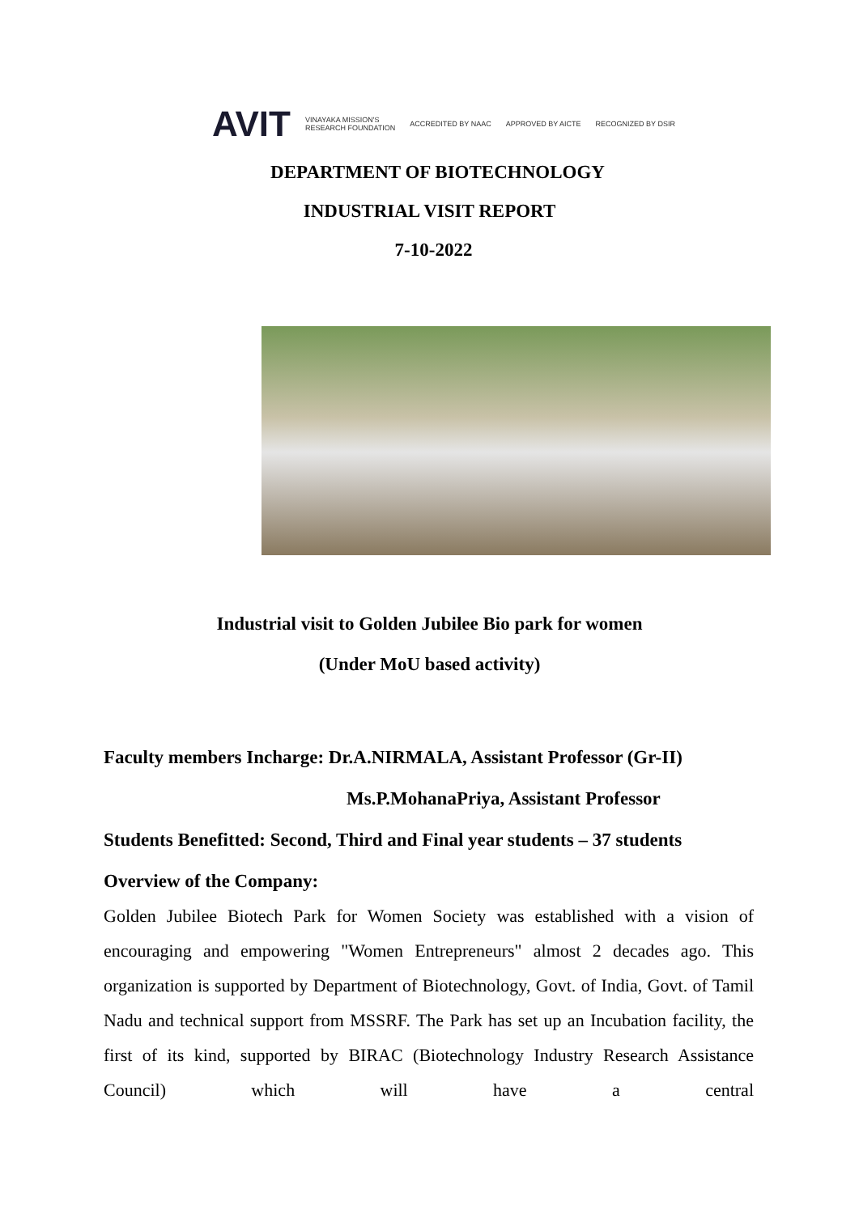AVIT VINAYAKA MISSION'S
RESEARCH FOUNDATION ACCREDITED BY NAAC APPROVED BY AICTE RECOGNIZED BY DSIR
DEPARTMENT OF BIOTECHNOLOGY
INDUSTRIAL VISIT REPORT
7-10-2022
Industrial visit to Golden Jubilee Bio park for women
(Under MoU based activity)
Faculty members Incharge: Dr.A.NIRMALA, Assistant Professor (Gr-II)
Ms.P.MohanaPriya, Assistant Professor
Students Benefitted: Second, Third and Final year students – 37 students
Overview of the Company:
Golden Jubilee Biotech Park for Women Society was established with a vision of encouraging and empowering "Women Entrepreneurs" almost 2 decades ago. This organization is supported by Department of Biotechnology, Govt. of India, Govt. of Tamil Nadu and technical support from MSSRF. The Park has set up an Incubation facility, the first of its kind, supported by BIRAC (Biotechnology Industry Research Assistance Council) which will have a central